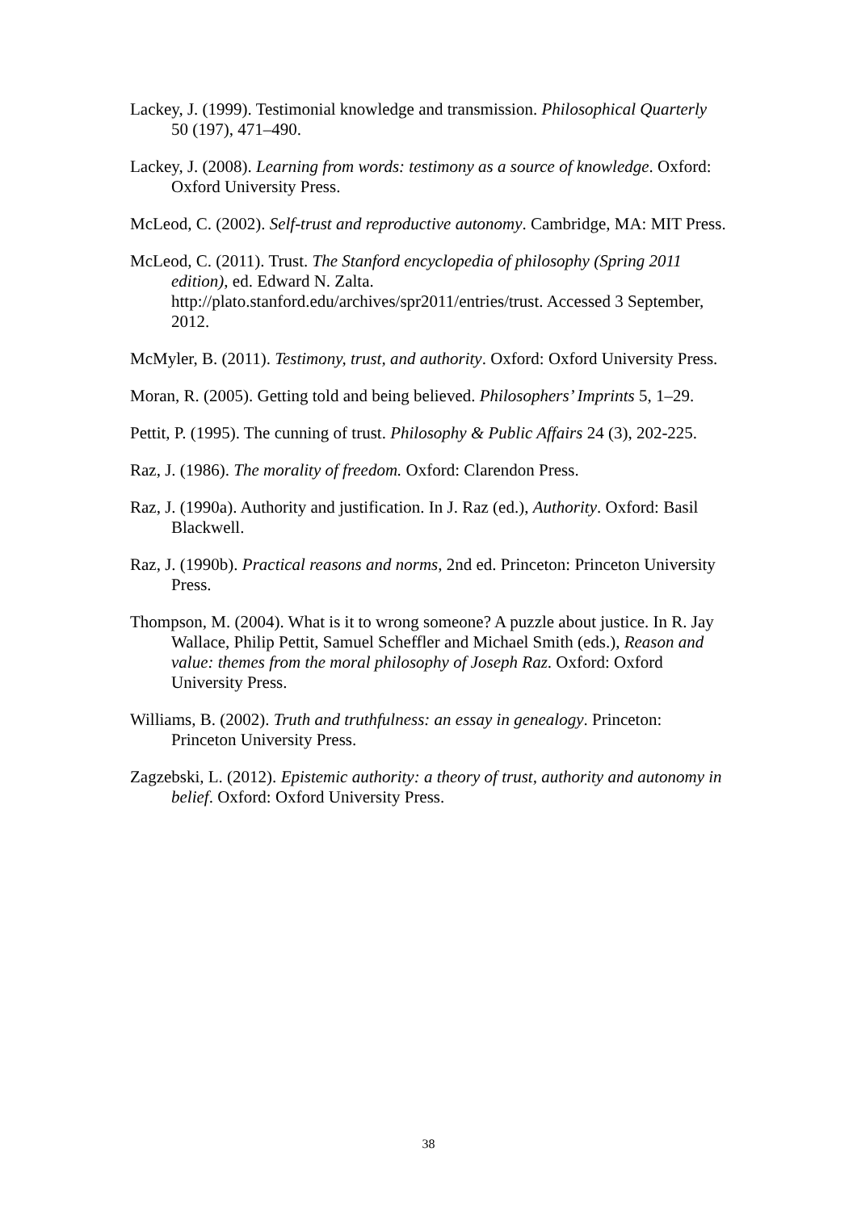Lackey, J. (1999). Testimonial knowledge and transmission. Philosophical Quarterly 50 (197), 471–490.
Lackey, J. (2008). Learning from words: testimony as a source of knowledge. Oxford: Oxford University Press.
McLeod, C. (2002). Self-trust and reproductive autonomy. Cambridge, MA: MIT Press.
McLeod, C. (2011). Trust. The Stanford encyclopedia of philosophy (Spring 2011 edition), ed. Edward N. Zalta. http://plato.stanford.edu/archives/spr2011/entries/trust. Accessed 3 September, 2012.
McMyler, B. (2011). Testimony, trust, and authority. Oxford: Oxford University Press.
Moran, R. (2005). Getting told and being believed. Philosophers’ Imprints 5, 1–29.
Pettit, P. (1995). The cunning of trust. Philosophy & Public Affairs 24 (3), 202-225.
Raz, J. (1986). The morality of freedom. Oxford: Clarendon Press.
Raz, J. (1990a). Authority and justification. In J. Raz (ed.), Authority. Oxford: Basil Blackwell.
Raz, J. (1990b). Practical reasons and norms, 2nd ed. Princeton: Princeton University Press.
Thompson, M. (2004). What is it to wrong someone? A puzzle about justice. In R. Jay Wallace, Philip Pettit, Samuel Scheffler and Michael Smith (eds.), Reason and value: themes from the moral philosophy of Joseph Raz. Oxford: Oxford University Press.
Williams, B. (2002). Truth and truthfulness: an essay in genealogy. Princeton: Princeton University Press.
Zagzebski, L. (2012). Epistemic authority: a theory of trust, authority and autonomy in belief. Oxford: Oxford University Press.
38